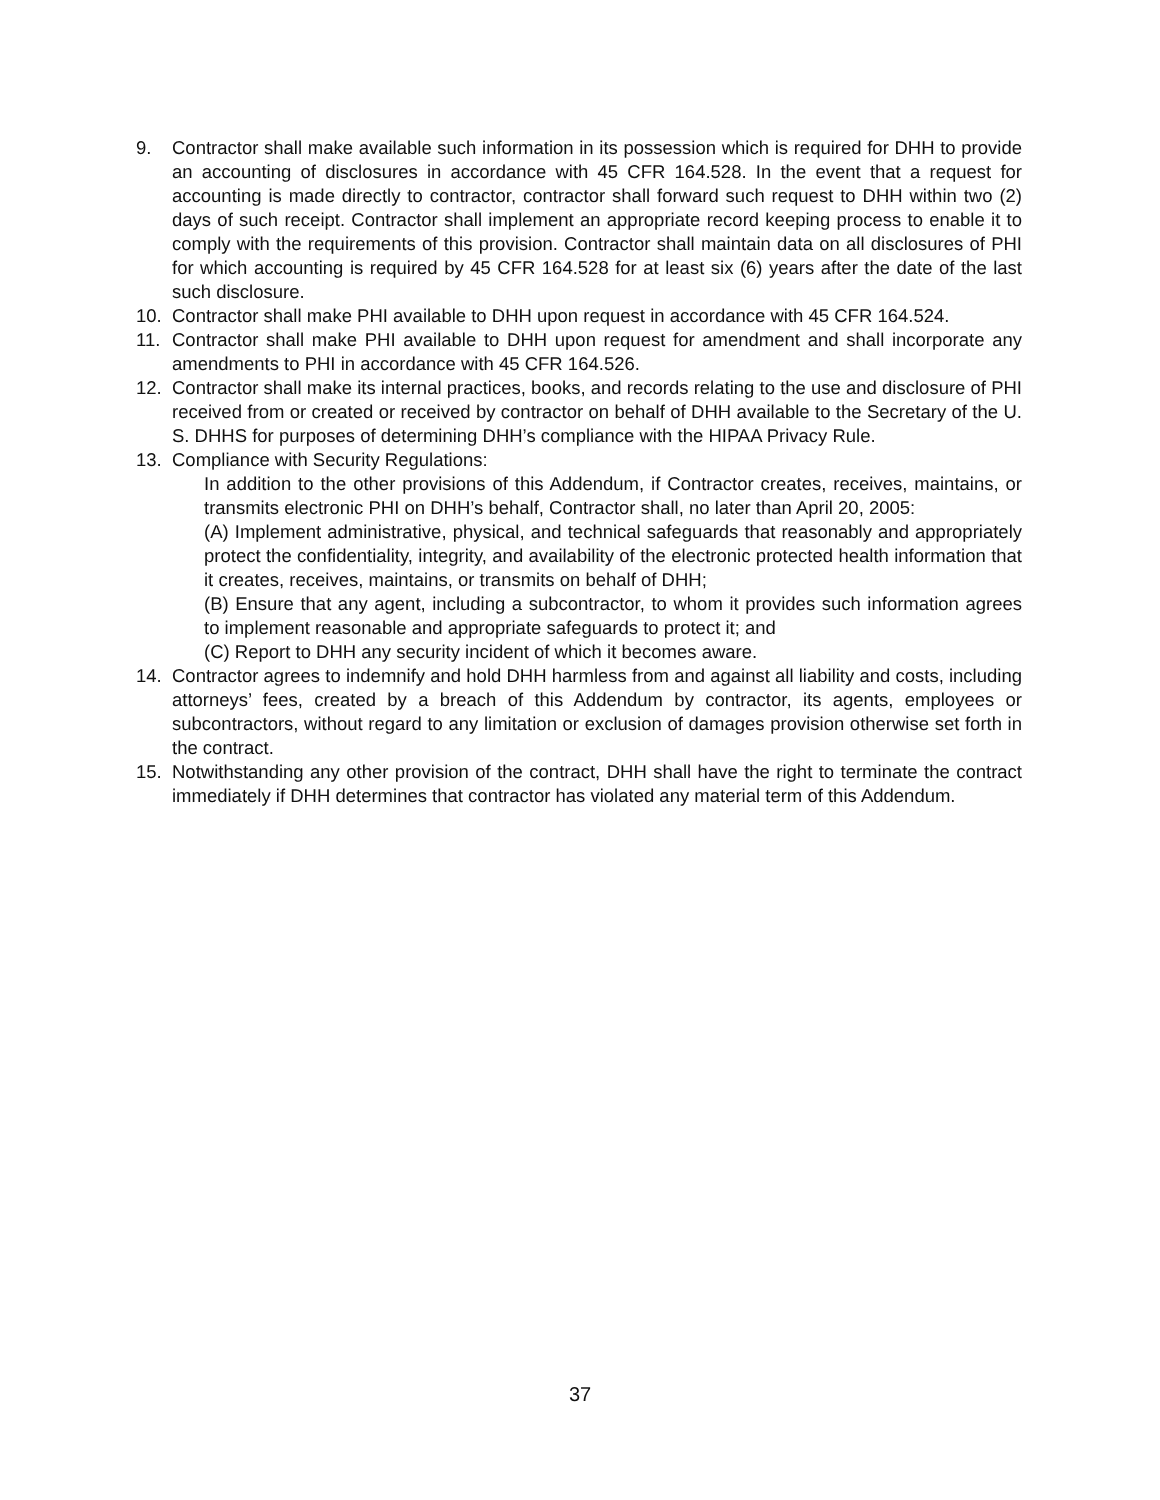9. Contractor shall make available such information in its possession which is required for DHH to provide an accounting of disclosures in accordance with 45 CFR 164.528. In the event that a request for accounting is made directly to contractor, contractor shall forward such request to DHH within two (2) days of such receipt. Contractor shall implement an appropriate record keeping process to enable it to comply with the requirements of this provision. Contractor shall maintain data on all disclosures of PHI for which accounting is required by 45 CFR 164.528 for at least six (6) years after the date of the last such disclosure.
10. Contractor shall make PHI available to DHH upon request in accordance with 45 CFR 164.524.
11. Contractor shall make PHI available to DHH upon request for amendment and shall incorporate any amendments to PHI in accordance with 45 CFR 164.526.
12. Contractor shall make its internal practices, books, and records relating to the use and disclosure of PHI received from or created or received by contractor on behalf of DHH available to the Secretary of the U. S. DHHS for purposes of determining DHH’s compliance with the HIPAA Privacy Rule.
13. Compliance with Security Regulations:
In addition to the other provisions of this Addendum, if Contractor creates, receives, maintains, or transmits electronic PHI on DHH’s behalf, Contractor shall, no later than April 20, 2005:
(A) Implement administrative, physical, and technical safeguards that reasonably and appropriately protect the confidentiality, integrity, and availability of the electronic protected health information that it creates, receives, maintains, or transmits on behalf of DHH;
(B) Ensure that any agent, including a subcontractor, to whom it provides such information agrees to implement reasonable and appropriate safeguards to protect it; and
(C) Report to DHH any security incident of which it becomes aware.
14. Contractor agrees to indemnify and hold DHH harmless from and against all liability and costs, including attorneys’ fees, created by a breach of this Addendum by contractor, its agents, employees or subcontractors, without regard to any limitation or exclusion of damages provision otherwise set forth in the contract.
15. Notwithstanding any other provision of the contract, DHH shall have the right to terminate the contract immediately if DHH determines that contractor has violated any material term of this Addendum.
37